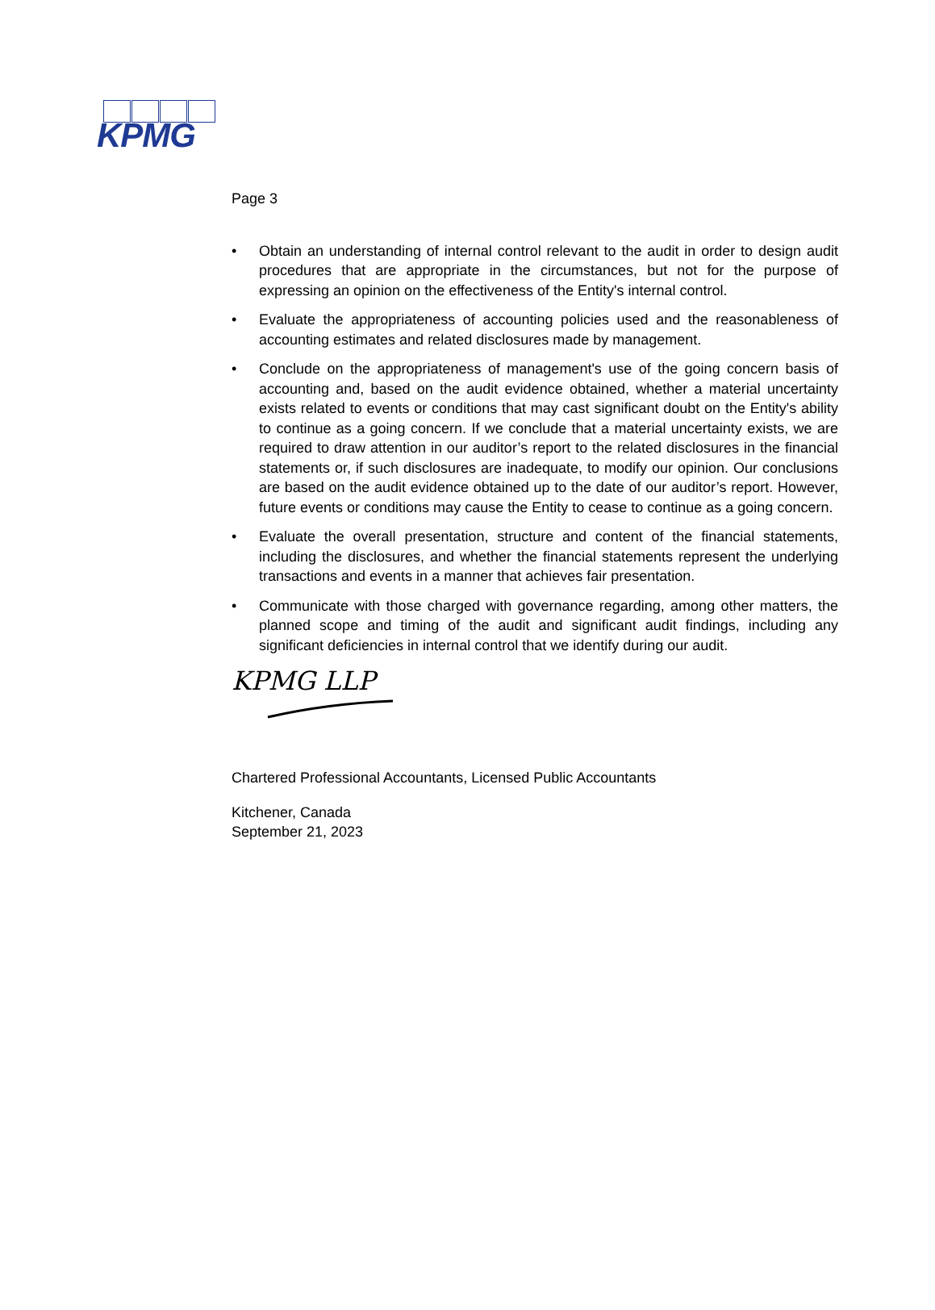KPMG
Page 3
• Obtain an understanding of internal control relevant to the audit in order to design audit procedures that are appropriate in the circumstances, but not for the purpose of expressing an opinion on the effectiveness of the Entity's internal control.
• Evaluate the appropriateness of accounting policies used and the reasonableness of accounting estimates and related disclosures made by management.
• Conclude on the appropriateness of management's use of the going concern basis of accounting and, based on the audit evidence obtained, whether a material uncertainty exists related to events or conditions that may cast significant doubt on the Entity's ability to continue as a going concern. If we conclude that a material uncertainty exists, we are required to draw attention in our auditor’s report to the related disclosures in the financial statements or, if such disclosures are inadequate, to modify our opinion. Our conclusions are based on the audit evidence obtained up to the date of our auditor’s report. However, future events or conditions may cause the Entity to cease to continue as a going concern.
• Evaluate the overall presentation, structure and content of the financial statements, including the disclosures, and whether the financial statements represent the underlying transactions and events in a manner that achieves fair presentation.
• Communicate with those charged with governance regarding, among other matters, the planned scope and timing of the audit and significant audit findings, including any significant deficiencies in internal control that we identify during our audit.
KPMG LLP
Chartered Professional Accountants, Licensed Public Accountants
Kitchener, Canada
September 21, 2023